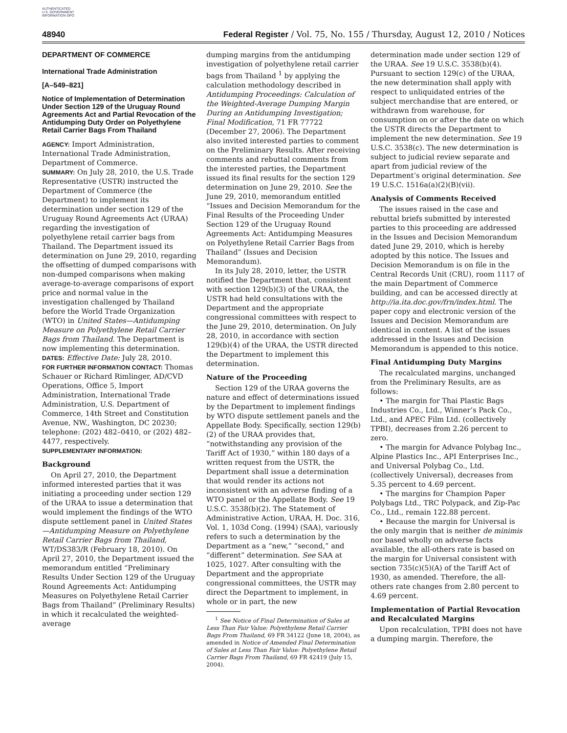AUTHENTICATED U.S. GOVERNMENT INFORMATION GPO
48940 Federal Register / Vol. 75, No. 155 / Thursday, August 12, 2010 / Notices
DEPARTMENT OF COMMERCE
International Trade Administration
[A–549–821]
Notice of Implementation of Determination Under Section 129 of the Uruguay Round Agreements Act and Partial Revocation of the Antidumping Duty Order on Polyethylene Retail Carrier Bags From Thailand
AGENCY: Import Administration, International Trade Administration, Department of Commerce.
SUMMARY: On July 28, 2010, the U.S. Trade Representative (USTR) instructed the Department of Commerce (the Department) to implement its determination under section 129 of the Uruguay Round Agreements Act (URAA) regarding the investigation of polyethylene retail carrier bags from Thailand. The Department issued its determination on June 29, 2010, regarding the offsetting of dumped comparisons with non-dumped comparisons when making average-to-average comparisons of export price and normal value in the investigation challenged by Thailand before the World Trade Organization (WTO) in United States—Antidumping Measure on Polyethylene Retail Carrier Bags from Thailand. The Department is now implementing this determination.
DATES: Effective Date: July 28, 2010.
FOR FURTHER INFORMATION CONTACT: Thomas Schauer or Richard Rimlinger, AD/CVD Operations, Office 5, Import Administration, International Trade Administration, U.S. Department of Commerce, 14th Street and Constitution Avenue, NW., Washington, DC 20230; telephone: (202) 482–0410, or (202) 482–4477, respectively.
SUPPLEMENTARY INFORMATION:
Background
On April 27, 2010, the Department informed interested parties that it was initiating a proceeding under section 129 of the URAA to issue a determination that would implement the findings of the WTO dispute settlement panel in United States—Antidumping Measure on Polyethylene Retail Carrier Bags from Thailand, WT/DS383/R (February 18, 2010). On April 27, 2010, the Department issued the memorandum entitled “Preliminary Results Under Section 129 of the Uruguay Round Agreements Act: Antidumping Measures on Polyethylene Retail Carrier Bags from Thailand” (Preliminary Results) in which it recalculated the weighted-average
dumping margins from the antidumping investigation of polyethylene retail carrier bags from Thailand <sup>1</sup> by applying the calculation methodology described in Antidumping Proceedings: Calculation of the Weighted-Average Dumping Margin During an Antidumping Investigation; Final Modification, 71 FR 77722 (December 27, 2006). The Department also invited interested parties to comment on the Preliminary Results. After receiving comments and rebuttal comments from the interested parties, the Department issued its final results for the section 129 determination on June 29, 2010. See the June 29, 2010, memorandum entitled “Issues and Decision Memorandum for the Final Results of the Proceeding Under Section 129 of the Uruguay Round Agreements Act: Antidumping Measures on Polyethylene Retail Carrier Bags from Thailand” (Issues and Decision Memorandum).
In its July 28, 2010, letter, the USTR notified the Department that, consistent with section 129(b)(3) of the URAA, the USTR had held consultations with the Department and the appropriate congressional committees with respect to the June 29, 2010, determination. On July 28, 2010, in accordance with section 129(b)(4) of the URAA, the USTR directed the Department to implement this determination.
Nature of the Proceeding
Section 129 of the URAA governs the nature and effect of determinations issued by the Department to implement findings by WTO dispute settlement panels and the Appellate Body. Specifically, section 129(b)(2) of the URAA provides that, “notwithstanding any provision of the Tariff Act of 1930,” within 180 days of a written request from the USTR, the Department shall issue a determination that would render its actions not inconsistent with an adverse finding of a WTO panel or the Appellate Body. See 19 U.S.C. 3538(b)(2). The Statement of Administrative Action, URAA, H. Doc. 316, Vol. 1, 103d Cong. (1994) (SAA), variously refers to such a determination by the Department as a “new,” “second,” and “different” determination. See SAA at 1025, 1027. After consulting with the Department and the appropriate congressional committees, the USTR may direct the Department to implement, in whole or in part, the new
<sup>1</sup> See Notice of Final Determination of Sales at Less Than Fair Value: Polyethylene Retail Carrier Bags From Thailand, 69 FR 34122 (June 18, 2004), as amended in Notice of Amended Final Determination of Sales at Less Than Fair Value: Polyethylene Retail Carrier Bags From Thailand, 69 FR 42419 (July 15, 2004).
determination made under section 129 of the URAA. See 19 U.S.C. 3538(b)(4). Pursuant to section 129(c) of the URAA, the new determination shall apply with respect to unliquidated entries of the subject merchandise that are entered, or withdrawn from warehouse, for consumption on or after the date on which the USTR directs the Department to implement the new determination. See 19 U.S.C. 3538(c). The new determination is subject to judicial review separate and apart from judicial review of the Department’s original determination. See 19 U.S.C. 1516a(a)(2)(B)(vii).
Analysis of Comments Received
The issues raised in the case and rebuttal briefs submitted by interested parties to this proceeding are addressed in the Issues and Decision Memorandum dated June 29, 2010, which is hereby adopted by this notice. The Issues and Decision Memorandum is on file in the Central Records Unit (CRU), room 1117 of the main Department of Commerce building, and can be accessed directly at http://ia.ita.doc.gov/frn/index.html. The paper copy and electronic version of the Issues and Decision Memorandum are identical in content. A list of the issues addressed in the Issues and Decision Memorandum is appended to this notice.
Final Antidumping Duty Margins
The recalculated margins, unchanged from the Preliminary Results, are as follows:
• The margin for Thai Plastic Bags Industries Co., Ltd., Winner’s Pack Co., Ltd., and APEC Film Ltd. (collectively TPBI), decreases from 2.26 percent to zero.
• The margin for Advance Polybag Inc., Alpine Plastics Inc., API Enterprises Inc., and Universal Polybag Co., Ltd. (collectively Universal), decreases from 5.35 percent to 4.69 percent.
• The margins for Champion Paper Polybags Ltd., TRC Polypack, and Zip-Pac Co., Ltd., remain 122.88 percent.
• Because the margin for Universal is the only margin that is neither de minimis nor based wholly on adverse facts available, the all-others rate is based on the margin for Universal consistent with section 735(c)(5)(A) of the Tariff Act of 1930, as amended. Therefore, the all-others rate changes from 2.80 percent to 4.69 percent.
Implementation of Partial Revocation and Recalculated Margins
Upon recalculation, TPBI does not have a dumping margin. Therefore, the